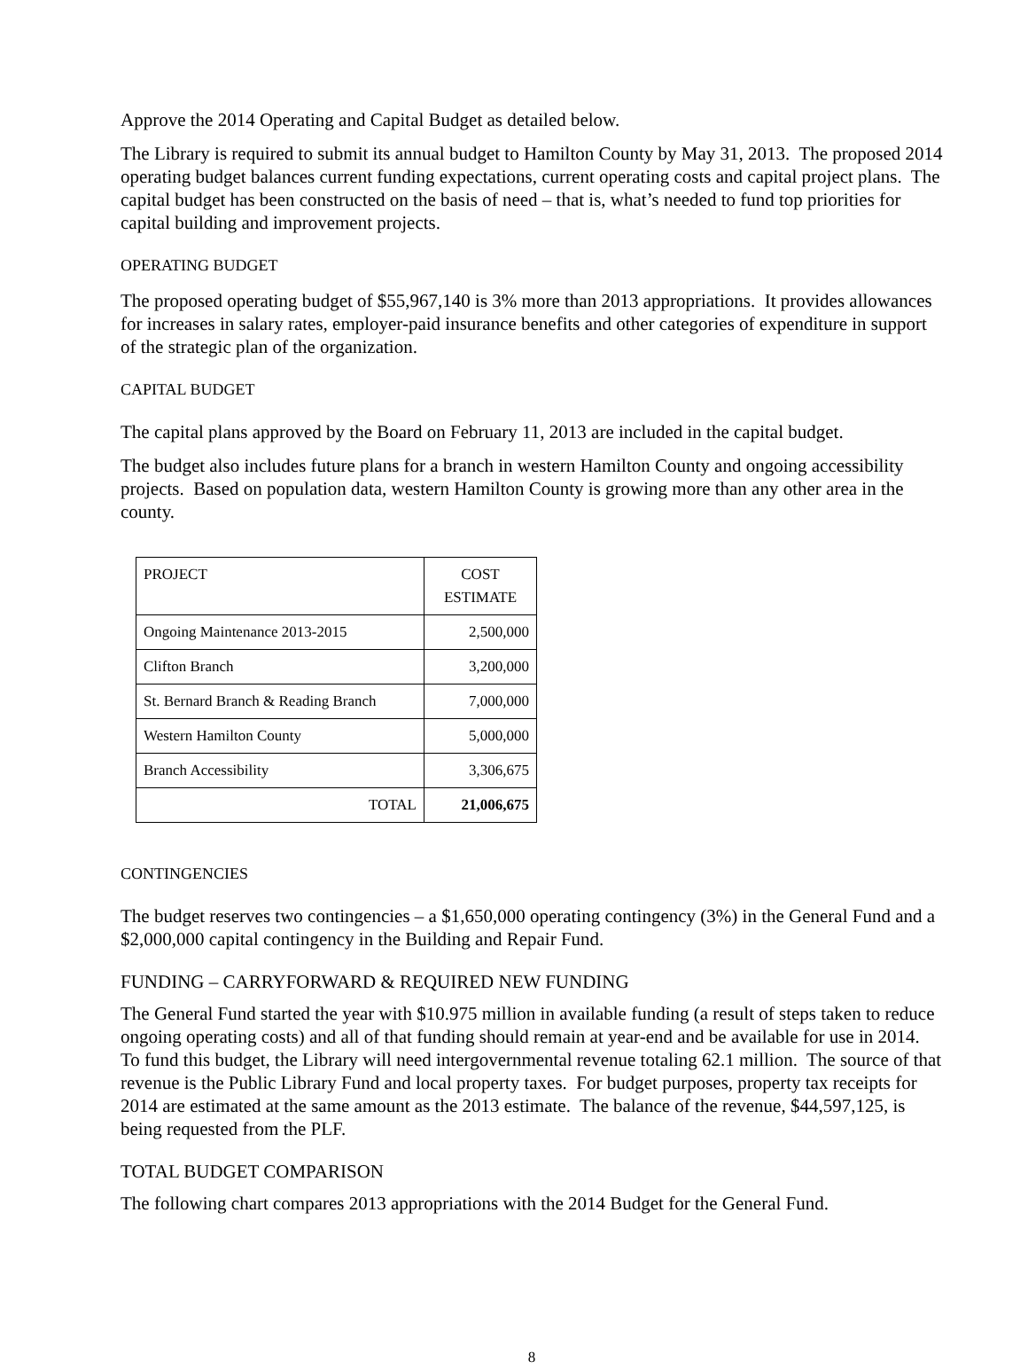Approve the 2014 Operating and Capital Budget as detailed below.
The Library is required to submit its annual budget to Hamilton County by May 31, 2013. The proposed 2014 operating budget balances current funding expectations, current operating costs and capital project plans. The capital budget has been constructed on the basis of need – that is, what’s needed to fund top priorities for capital building and improvement projects.
OPERATING BUDGET
The proposed operating budget of $55,967,140 is 3% more than 2013 appropriations. It provides allowances for increases in salary rates, employer-paid insurance benefits and other categories of expenditure in support of the strategic plan of the organization.
CAPITAL BUDGET
The capital plans approved by the Board on February 11, 2013 are included in the capital budget.
The budget also includes future plans for a branch in western Hamilton County and ongoing accessibility projects. Based on population data, western Hamilton County is growing more than any other area in the county.
| PROJECT | COST ESTIMATE |
| Ongoing Maintenance 2013-2015 | 2,500,000 |
| Clifton Branch | 3,200,000 |
| St. Bernard Branch & Reading Branch | 7,000,000 |
| Western Hamilton County | 5,000,000 |
| Branch Accessibility | 3,306,675 |
| TOTAL | 21,006,675 |
CONTINGENCIES
The budget reserves two contingencies – a $1,650,000 operating contingency (3%) in the General Fund and a $2,000,000 capital contingency in the Building and Repair Fund.
FUNDING – CARRYFORWARD & REQUIRED NEW FUNDING
The General Fund started the year with $10.975 million in available funding (a result of steps taken to reduce ongoing operating costs) and all of that funding should remain at year-end and be available for use in 2014. To fund this budget, the Library will need intergovernmental revenue totaling 62.1 million. The source of that revenue is the Public Library Fund and local property taxes. For budget purposes, property tax receipts for 2014 are estimated at the same amount as the 2013 estimate. The balance of the revenue, $44,597,125, is being requested from the PLF.
TOTAL BUDGET COMPARISON
The following chart compares 2013 appropriations with the 2014 Budget for the General Fund.
8